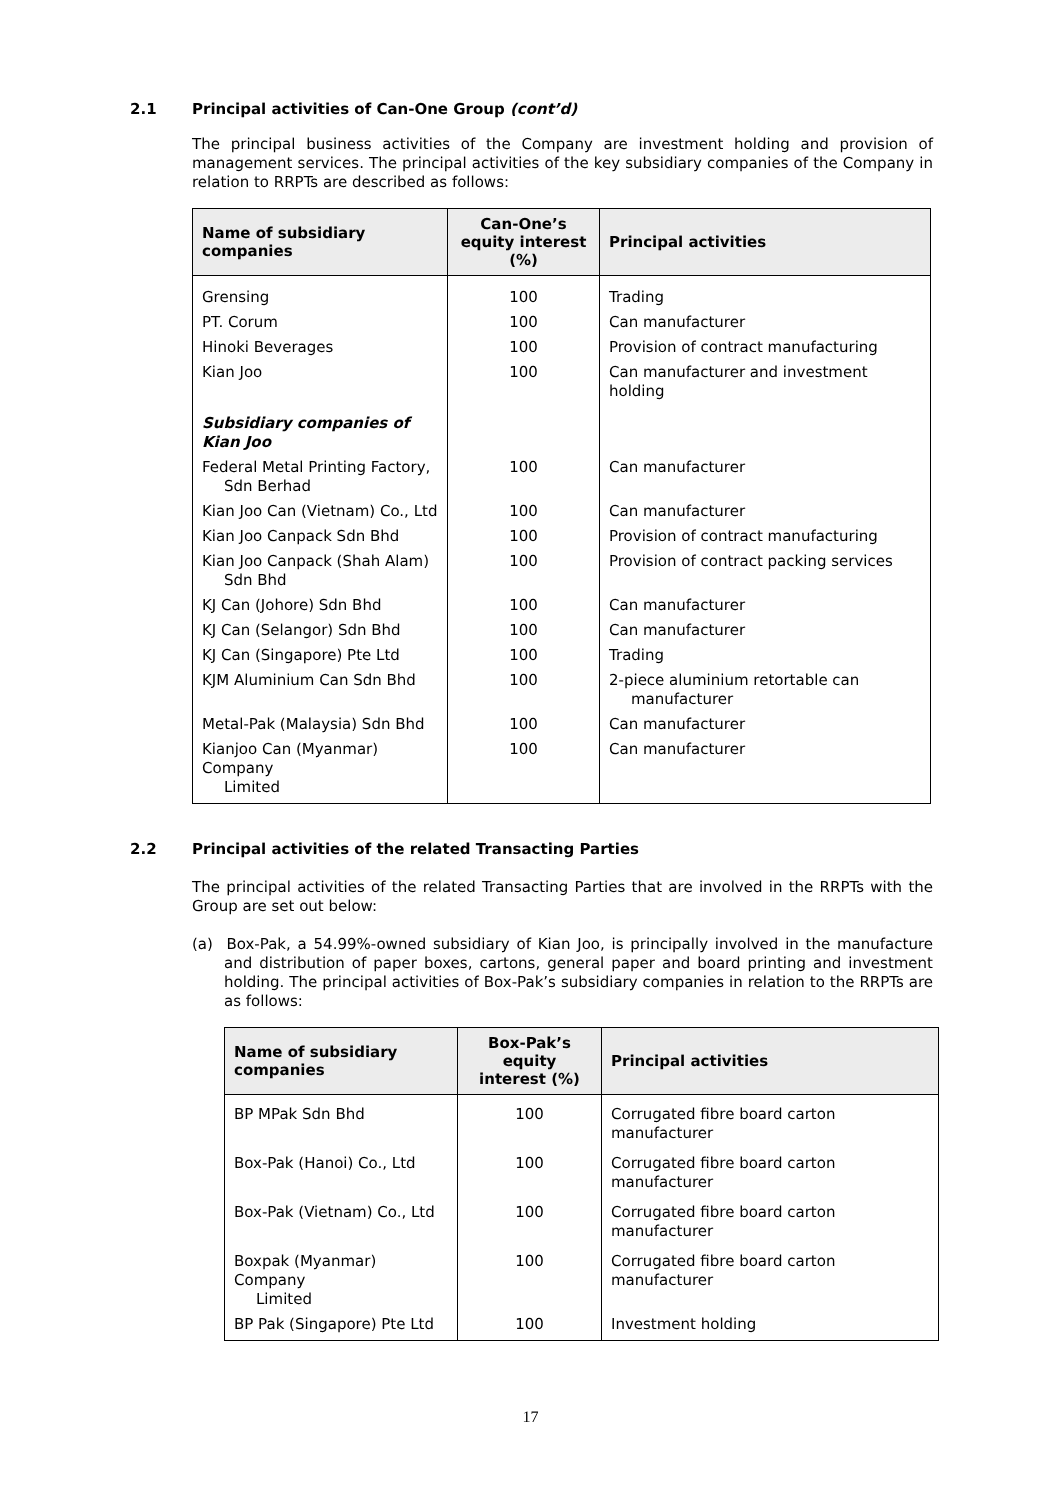2.1 Principal activities of Can-One Group (cont’d)
The principal business activities of the Company are investment holding and provision of management services. The principal activities of the key subsidiary companies of the Company in relation to RRPTs are described as follows:
| Name of subsidiary companies | Can-One’s equity interest (%) | Principal activities |
| --- | --- | --- |
| Grensing | 100 | Trading |
| PT. Corum | 100 | Can manufacturer |
| Hinoki Beverages | 100 | Provision of contract manufacturing |
| Kian Joo | 100 | Can manufacturer and investment holding |
| Subsidiary companies of Kian Joo | | |
| Federal Metal Printing Factory, Sdn Berhad | 100 | Can manufacturer |
| Kian Joo Can (Vietnam) Co., Ltd | 100 | Can manufacturer |
| Kian Joo Canpack Sdn Bhd | 100 | Provision of contract manufacturing |
| Kian Joo Canpack (Shah Alam) Sdn Bhd | 100 | Provision of contract packing services |
| KJ Can (Johore) Sdn Bhd | 100 | Can manufacturer |
| KJ Can (Selangor) Sdn Bhd | 100 | Can manufacturer |
| KJ Can (Singapore) Pte Ltd | 100 | Trading |
| KJM Aluminium Can Sdn Bhd | 100 | 2-piece aluminium retortable can manufacturer |
| Metal-Pak (Malaysia) Sdn Bhd | 100 | Can manufacturer |
| Kianjoo Can (Myanmar) Company Limited | 100 | Can manufacturer |
2.2 Principal activities of the related Transacting Parties
The principal activities of the related Transacting Parties that are involved in the RRPTs with the Group are set out below:
(a) Box-Pak, a 54.99%-owned subsidiary of Kian Joo, is principally involved in the manufacture and distribution of paper boxes, cartons, general paper and board printing and investment holding. The principal activities of Box-Pak’s subsidiary companies in relation to the RRPTs are as follows:
| Name of subsidiary companies | Box-Pak’s equity interest (%) | Principal activities |
| --- | --- | --- |
| BP MPak Sdn Bhd | 100 | Corrugated fibre board carton manufacturer |
| Box-Pak (Hanoi) Co., Ltd | 100 | Corrugated fibre board carton manufacturer |
| Box-Pak (Vietnam) Co., Ltd | 100 | Corrugated fibre board carton manufacturer |
| Boxpak (Myanmar) Company Limited | 100 | Corrugated fibre board carton manufacturer |
| BP Pak (Singapore) Pte Ltd | 100 | Investment holding |
17